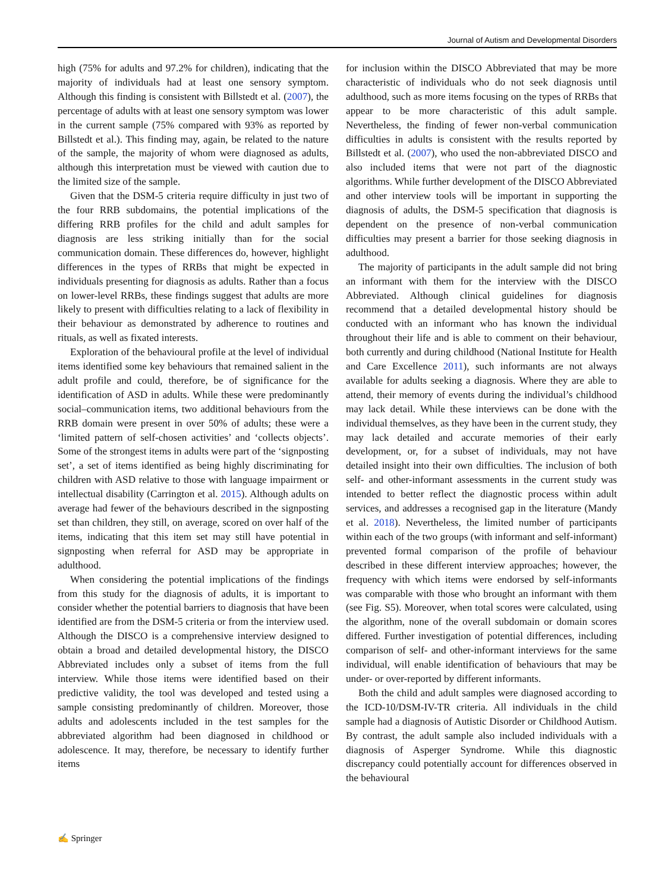Journal of Autism and Developmental Disorders
high (75% for adults and 97.2% for children), indicating that the majority of individuals had at least one sensory symptom. Although this finding is consistent with Billstedt et al. (2007), the percentage of adults with at least one sensory symptom was lower in the current sample (75% compared with 93% as reported by Billstedt et al.). This finding may, again, be related to the nature of the sample, the majority of whom were diagnosed as adults, although this interpretation must be viewed with caution due to the limited size of the sample.
Given that the DSM-5 criteria require difficulty in just two of the four RRB subdomains, the potential implications of the differing RRB profiles for the child and adult samples for diagnosis are less striking initially than for the social communication domain. These differences do, however, highlight differences in the types of RRBs that might be expected in individuals presenting for diagnosis as adults. Rather than a focus on lower-level RRBs, these findings suggest that adults are more likely to present with difficulties relating to a lack of flexibility in their behaviour as demonstrated by adherence to routines and rituals, as well as fixated interests.
Exploration of the behavioural profile at the level of individual items identified some key behaviours that remained salient in the adult profile and could, therefore, be of significance for the identification of ASD in adults. While these were predominantly social–communication items, two additional behaviours from the RRB domain were present in over 50% of adults; these were a ‘limited pattern of self-chosen activities’ and ‘collects objects’. Some of the strongest items in adults were part of the ‘signposting set’, a set of items identified as being highly discriminating for children with ASD relative to those with language impairment or intellectual disability (Carrington et al. 2015). Although adults on average had fewer of the behaviours described in the signposting set than children, they still, on average, scored on over half of the items, indicating that this item set may still have potential in signposting when referral for ASD may be appropriate in adulthood.
When considering the potential implications of the findings from this study for the diagnosis of adults, it is important to consider whether the potential barriers to diagnosis that have been identified are from the DSM-5 criteria or from the interview used. Although the DISCO is a comprehensive interview designed to obtain a broad and detailed developmental history, the DISCO Abbreviated includes only a subset of items from the full interview. While those items were identified based on their predictive validity, the tool was developed and tested using a sample consisting predominantly of children. Moreover, those adults and adolescents included in the test samples for the abbreviated algorithm had been diagnosed in childhood or adolescence. It may, therefore, be necessary to identify further items
for inclusion within the DISCO Abbreviated that may be more characteristic of individuals who do not seek diagnosis until adulthood, such as more items focusing on the types of RRBs that appear to be more characteristic of this adult sample. Nevertheless, the finding of fewer non-verbal communication difficulties in adults is consistent with the results reported by Billstedt et al. (2007), who used the non-abbreviated DISCO and also included items that were not part of the diagnostic algorithms. While further development of the DISCO Abbreviated and other interview tools will be important in supporting the diagnosis of adults, the DSM-5 specification that diagnosis is dependent on the presence of non-verbal communication difficulties may present a barrier for those seeking diagnosis in adulthood.
The majority of participants in the adult sample did not bring an informant with them for the interview with the DISCO Abbreviated. Although clinical guidelines for diagnosis recommend that a detailed developmental history should be conducted with an informant who has known the individual throughout their life and is able to comment on their behaviour, both currently and during childhood (National Institute for Health and Care Excellence 2011), such informants are not always available for adults seeking a diagnosis. Where they are able to attend, their memory of events during the individual’s childhood may lack detail. While these interviews can be done with the individual themselves, as they have been in the current study, they may lack detailed and accurate memories of their early development, or, for a subset of individuals, may not have detailed insight into their own difficulties. The inclusion of both self- and other-informant assessments in the current study was intended to better reflect the diagnostic process within adult services, and addresses a recognised gap in the literature (Mandy et al. 2018). Nevertheless, the limited number of participants within each of the two groups (with informant and self-informant) prevented formal comparison of the profile of behaviour described in these different interview approaches; however, the frequency with which items were endorsed by self-informants was comparable with those who brought an informant with them (see Fig. S5). Moreover, when total scores were calculated, using the algorithm, none of the overall subdomain or domain scores differed. Further investigation of potential differences, including comparison of self- and other-informant interviews for the same individual, will enable identification of behaviours that may be under- or over-reported by different informants.
Both the child and adult samples were diagnosed according to the ICD-10/DSM-IV-TR criteria. All individuals in the child sample had a diagnosis of Autistic Disorder or Childhood Autism. By contrast, the adult sample also included individuals with a diagnosis of Asperger Syndrome. While this diagnostic discrepancy could potentially account for differences observed in the behavioural
✍ Springer